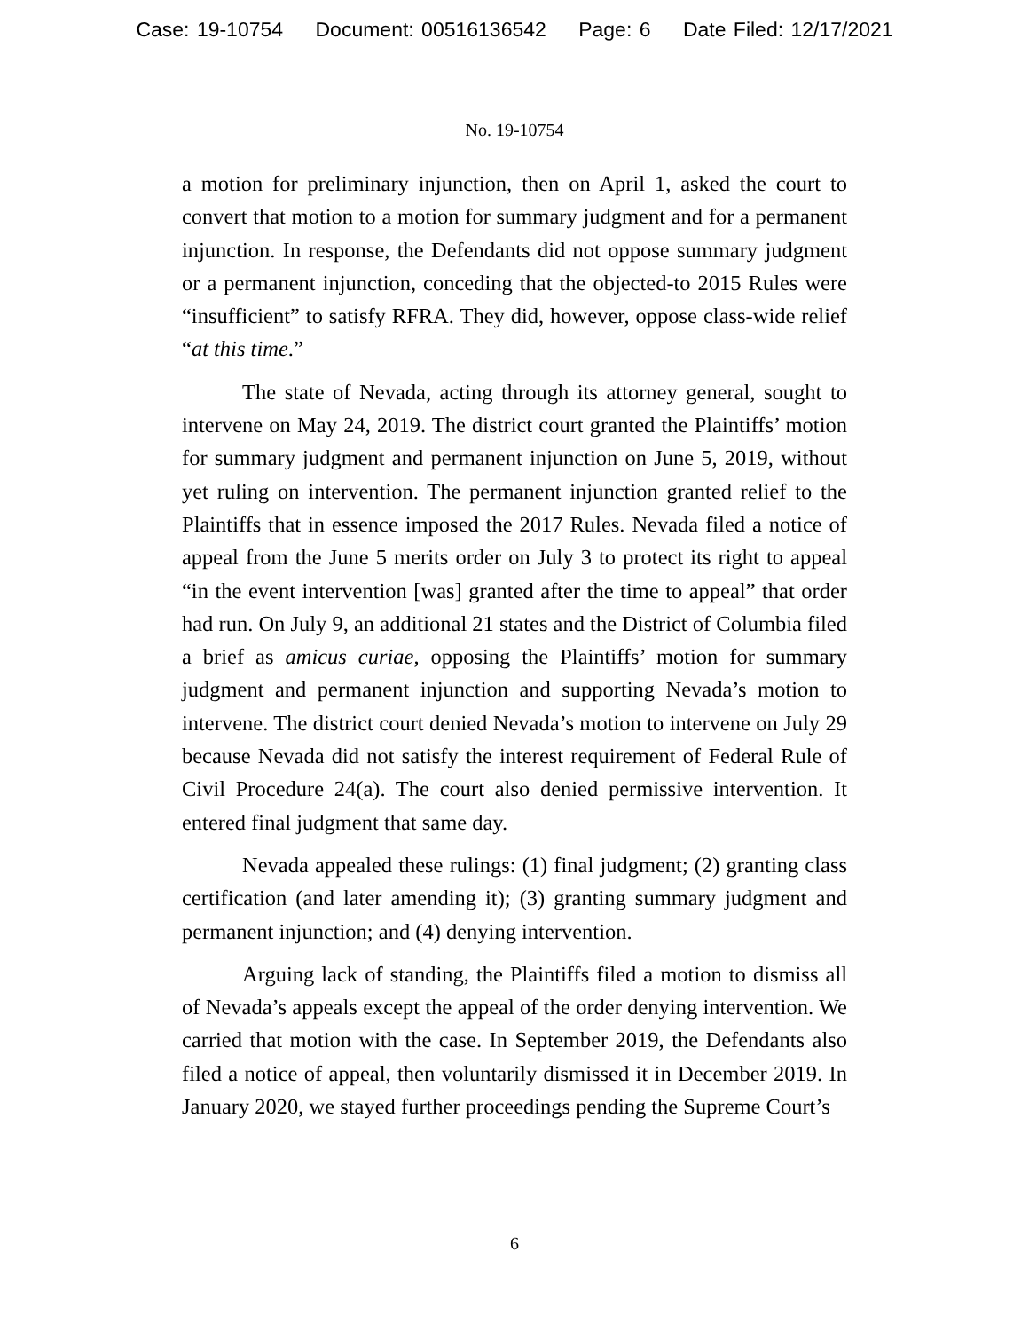Case: 19-10754 Document: 00516136542 Page: 6 Date Filed: 12/17/2021
No. 19-10754
a motion for preliminary injunction, then on April 1, asked the court to convert that motion to a motion for summary judgment and for a permanent injunction. In response, the Defendants did not oppose summary judgment or a permanent injunction, conceding that the objected-to 2015 Rules were “insufficient” to satisfy RFRA. They did, however, oppose class-wide relief “at this time.”
The state of Nevada, acting through its attorney general, sought to intervene on May 24, 2019. The district court granted the Plaintiffs’ motion for summary judgment and permanent injunction on June 5, 2019, without yet ruling on intervention. The permanent injunction granted relief to the Plaintiffs that in essence imposed the 2017 Rules. Nevada filed a notice of appeal from the June 5 merits order on July 3 to protect its right to appeal “in the event intervention [was] granted after the time to appeal” that order had run. On July 9, an additional 21 states and the District of Columbia filed a brief as amicus curiae, opposing the Plaintiffs’ motion for summary judgment and permanent injunction and supporting Nevada’s motion to intervene. The district court denied Nevada’s motion to intervene on July 29 because Nevada did not satisfy the interest requirement of Federal Rule of Civil Procedure 24(a). The court also denied permissive intervention. It entered final judgment that same day.
Nevada appealed these rulings: (1) final judgment; (2) granting class certification (and later amending it); (3) granting summary judgment and permanent injunction; and (4) denying intervention.
Arguing lack of standing, the Plaintiffs filed a motion to dismiss all of Nevada’s appeals except the appeal of the order denying intervention. We carried that motion with the case. In September 2019, the Defendants also filed a notice of appeal, then voluntarily dismissed it in December 2019. In January 2020, we stayed further proceedings pending the Supreme Court’s
6